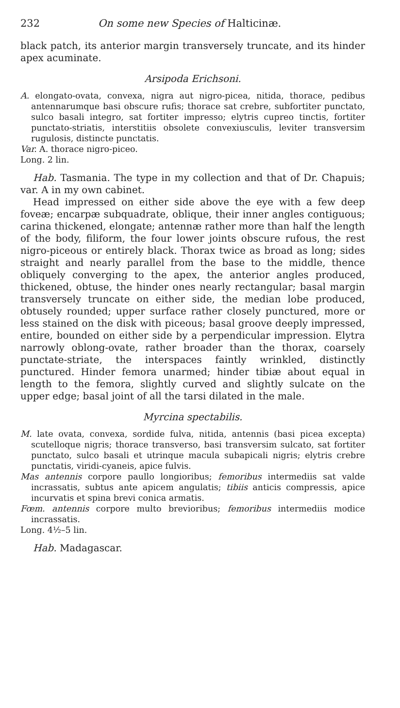232 On some new Species of Halticinæ.
black patch, its anterior margin transversely truncate, and its hinder apex acuminate.
Arsipoda Erichsoni.
A. elongato-ovata, convexa, nigra aut nigro-picea, nitida, thorace, pedibus antennarumque basi obscure rufis; thorace sat crebre, subfortiter punctato, sulco basali integro, sat fortiter impresso; elytris cupreo tinctis, fortiter punctato-striatis, interstitiis obsolete convexiusculis, leviter transversim rugulosis, distincte punctatis.
Var. A. thorace nigro-piceo.
Long. 2 lin.
Hab. Tasmania. The type in my collection and that of Dr. Chapuis; var. A in my own cabinet.
Head impressed on either side above the eye with a few deep foveæ; encarpæ subquadrate, oblique, their inner angles contiguous; carina thickened, elongate; antennæ rather more than half the length of the body, filiform, the four lower joints obscure rufous, the rest nigro-piceous or entirely black. Thorax twice as broad as long; sides straight and nearly parallel from the base to the middle, thence obliquely converging to the apex, the anterior angles produced, thickened, obtuse, the hinder ones nearly rectangular; basal margin transversely truncate on either side, the median lobe produced, obtusely rounded; upper surface rather closely punctured, more or less stained on the disk with piceous; basal groove deeply impressed, entire, bounded on either side by a perpendicular impression. Elytra narrowly oblong-ovate, rather broader than the thorax, coarsely punctate-striate, the interspaces faintly wrinkled, distinctly punctured. Hinder femora unarmed; hinder tibiæ about equal in length to the femora, slightly curved and slightly sulcate on the upper edge; basal joint of all the tarsi dilated in the male.
Myrcina spectabilis.
M. late ovata, convexa, sordide fulva, nitida, antennis (basi picea excepta) scutelloque nigris; thorace transverso, basi transversim sulcato, sat fortiter punctato, sulco basali et utrinque macula subapicali nigris; elytris crebre punctatis, viridi-cyaneis, apice fulvis.
Mas antennis corpore paullo longioribus; femoribus intermediis sat valde incrassatis, subtus ante apicem angulatis; tibiis anticis compressis, apice incurvatis et spina brevi conica armatis.
Fœm. antennis corpore multo brevioribus; femoribus intermediis modice incrassatis.
Long. 4½–5 lin.
Hab. Madagascar.